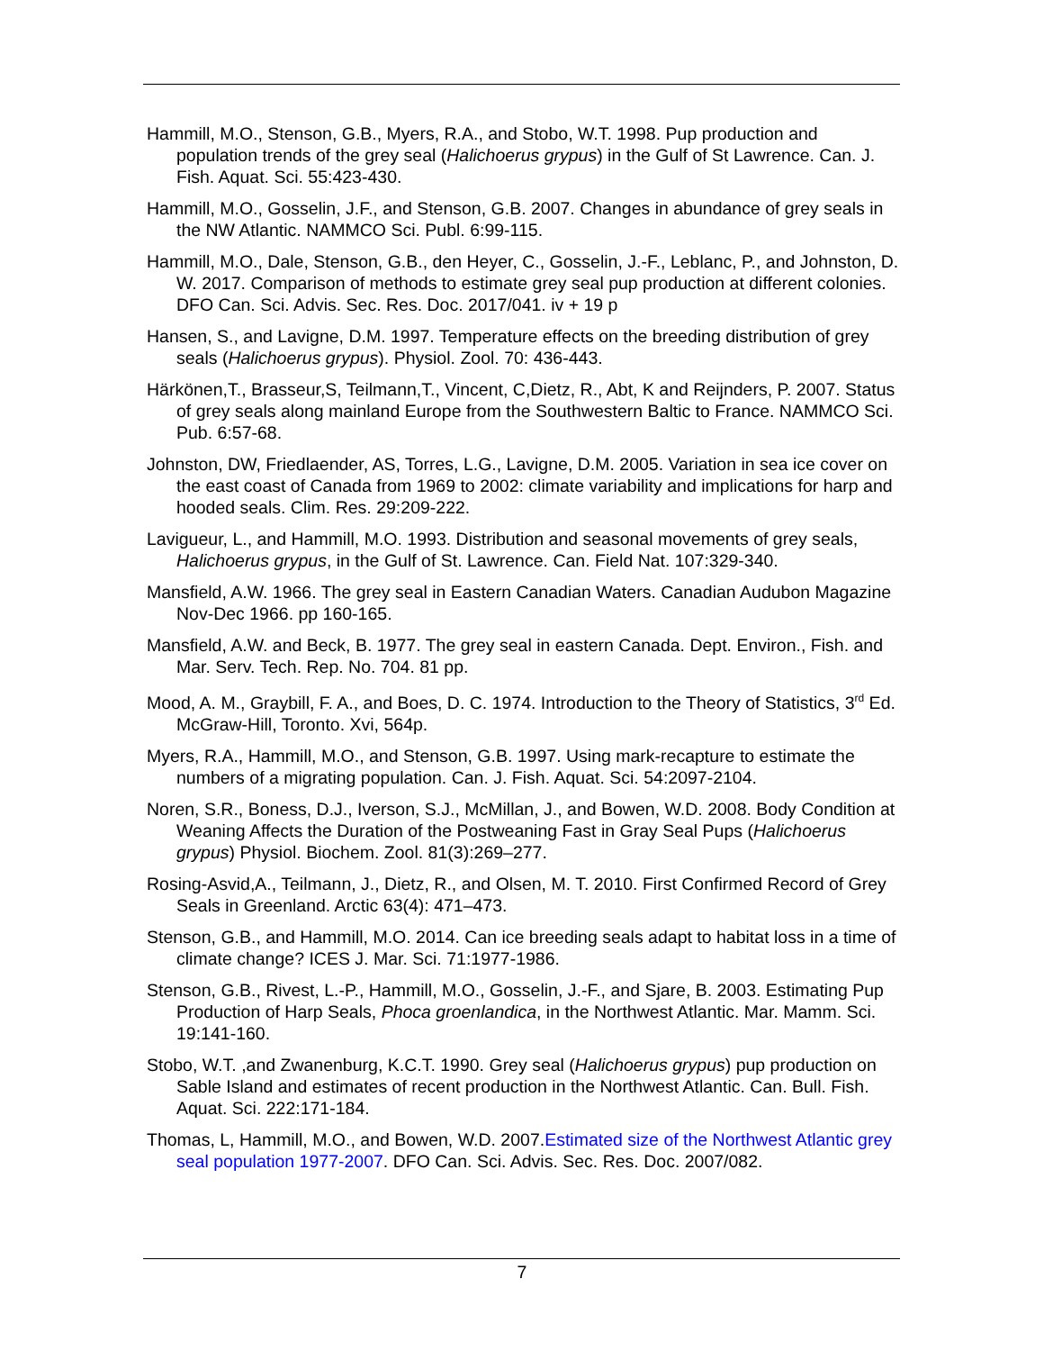Hammill, M.O., Stenson, G.B., Myers, R.A., and Stobo, W.T. 1998. Pup production and population trends of the grey seal (Halichoerus grypus) in the Gulf of St Lawrence. Can. J. Fish. Aquat. Sci. 55:423-430.
Hammill, M.O., Gosselin, J.F., and Stenson, G.B. 2007. Changes in abundance of grey seals in the NW Atlantic. NAMMCO Sci. Publ. 6:99-115.
Hammill, M.O., Dale, Stenson, G.B., den Heyer, C., Gosselin, J.-F., Leblanc, P., and Johnston, D. W. 2017. Comparison of methods to estimate grey seal pup production at different colonies. DFO Can. Sci. Advis. Sec. Res. Doc. 2017/041. iv + 19 p
Hansen, S., and Lavigne, D.M. 1997. Temperature effects on the breeding distribution of grey seals (Halichoerus grypus). Physiol. Zool. 70: 436-443.
Härkönen,T., Brasseur,S, Teilmann,T., Vincent, C,Dietz, R., Abt, K and Reijnders, P. 2007. Status of grey seals along mainland Europe from the Southwestern Baltic to France. NAMMCO Sci. Pub. 6:57-68.
Johnston, DW, Friedlaender, AS, Torres, L.G., Lavigne, D.M. 2005. Variation in sea ice cover on the east coast of Canada from 1969 to 2002: climate variability and implications for harp and hooded seals. Clim. Res. 29:209-222.
Lavigueur, L., and Hammill, M.O. 1993. Distribution and seasonal movements of grey seals, Halichoerus grypus, in the Gulf of St. Lawrence. Can. Field Nat. 107:329-340.
Mansfield, A.W. 1966. The grey seal in Eastern Canadian Waters. Canadian Audubon Magazine Nov-Dec 1966. pp 160-165.
Mansfield, A.W. and Beck, B. 1977. The grey seal in eastern Canada. Dept. Environ., Fish. and Mar. Serv. Tech. Rep. No. 704. 81 pp.
Mood, A. M., Graybill, F. A., and Boes, D. C. 1974. Introduction to the Theory of Statistics, 3<sup>rd</sup> Ed. McGraw-Hill, Toronto. Xvi, 564p.
Myers, R.A., Hammill, M.O., and Stenson, G.B. 1997. Using mark-recapture to estimate the numbers of a migrating population. Can. J. Fish. Aquat. Sci. 54:2097-2104.
Noren, S.R., Boness, D.J., Iverson, S.J., McMillan, J., and Bowen, W.D. 2008. Body Condition at Weaning Affects the Duration of the Postweaning Fast in Gray Seal Pups (Halichoerus grypus) Physiol. Biochem. Zool. 81(3):269–277.
Rosing-Asvid,A., Teilmann, J., Dietz, R., and Olsen, M. T. 2010. First Confirmed Record of Grey Seals in Greenland. Arctic 63(4): 471–473.
Stenson, G.B., and Hammill, M.O. 2014. Can ice breeding seals adapt to habitat loss in a time of climate change? ICES J. Mar. Sci. 71:1977-1986.
Stenson, G.B., Rivest, L.-P., Hammill, M.O., Gosselin, J.-F., and Sjare, B. 2003. Estimating Pup Production of Harp Seals, Phoca groenlandica, in the Northwest Atlantic. Mar. Mamm. Sci. 19:141-160.
Stobo, W.T. ,and Zwanenburg, K.C.T. 1990. Grey seal (Halichoerus grypus) pup production on Sable Island and estimates of recent production in the Northwest Atlantic. Can. Bull. Fish. Aquat. Sci. 222:171-184.
Thomas, L, Hammill, M.O., and Bowen, W.D. 2007.Estimated size of the Northwest Atlantic grey seal population 1977-2007. DFO Can. Sci. Advis. Sec. Res. Doc. 2007/082.
7